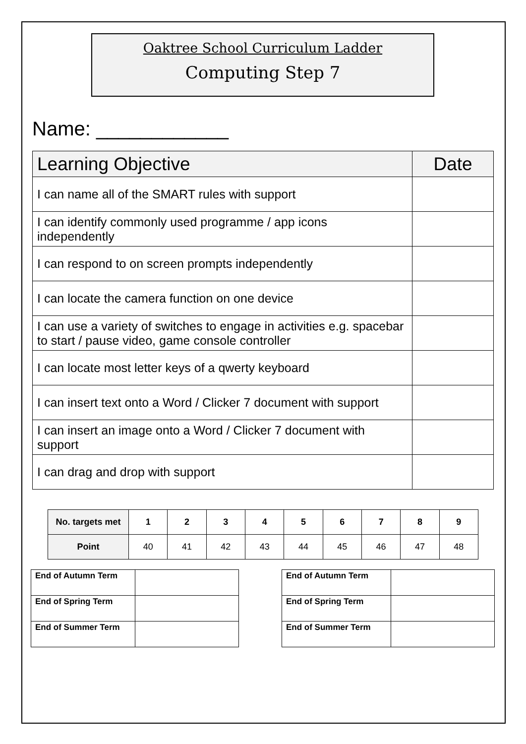Oaktree School Curriculum Ladder
Computing Step 7
Name: ____________
| Learning Objective | Date |
| --- | --- |
| I can name all of the SMART rules with support | |
| I can identify commonly used programme / app icons independently | |
| I can respond to on screen prompts independently | |
| I can locate the camera function on one device | |
| I can use a variety of switches to engage in activities e.g. spacebar to start / pause video, game console controller | |
| I can locate most letter keys of a qwerty keyboard | |
| I can insert text onto a Word / Clicker 7 document with support | |
| I can insert an image onto a Word / Clicker 7 document with support | |
| I can drag and drop with support | |
| No. targets met | 1 | 2 | 3 | 4 | 5 | 6 | 7 | 8 | 9 |
| --- | --- | --- | --- | --- | --- | --- | --- | --- | --- |
| Point | 40 | 41 | 42 | 43 | 44 | 45 | 46 | 47 | 48 |
| End of Autumn Term | |
| End of Spring Term | |
| End of Summer Term | |
| End of Autumn Term | |
| End of Spring Term | |
| End of Summer Term | |